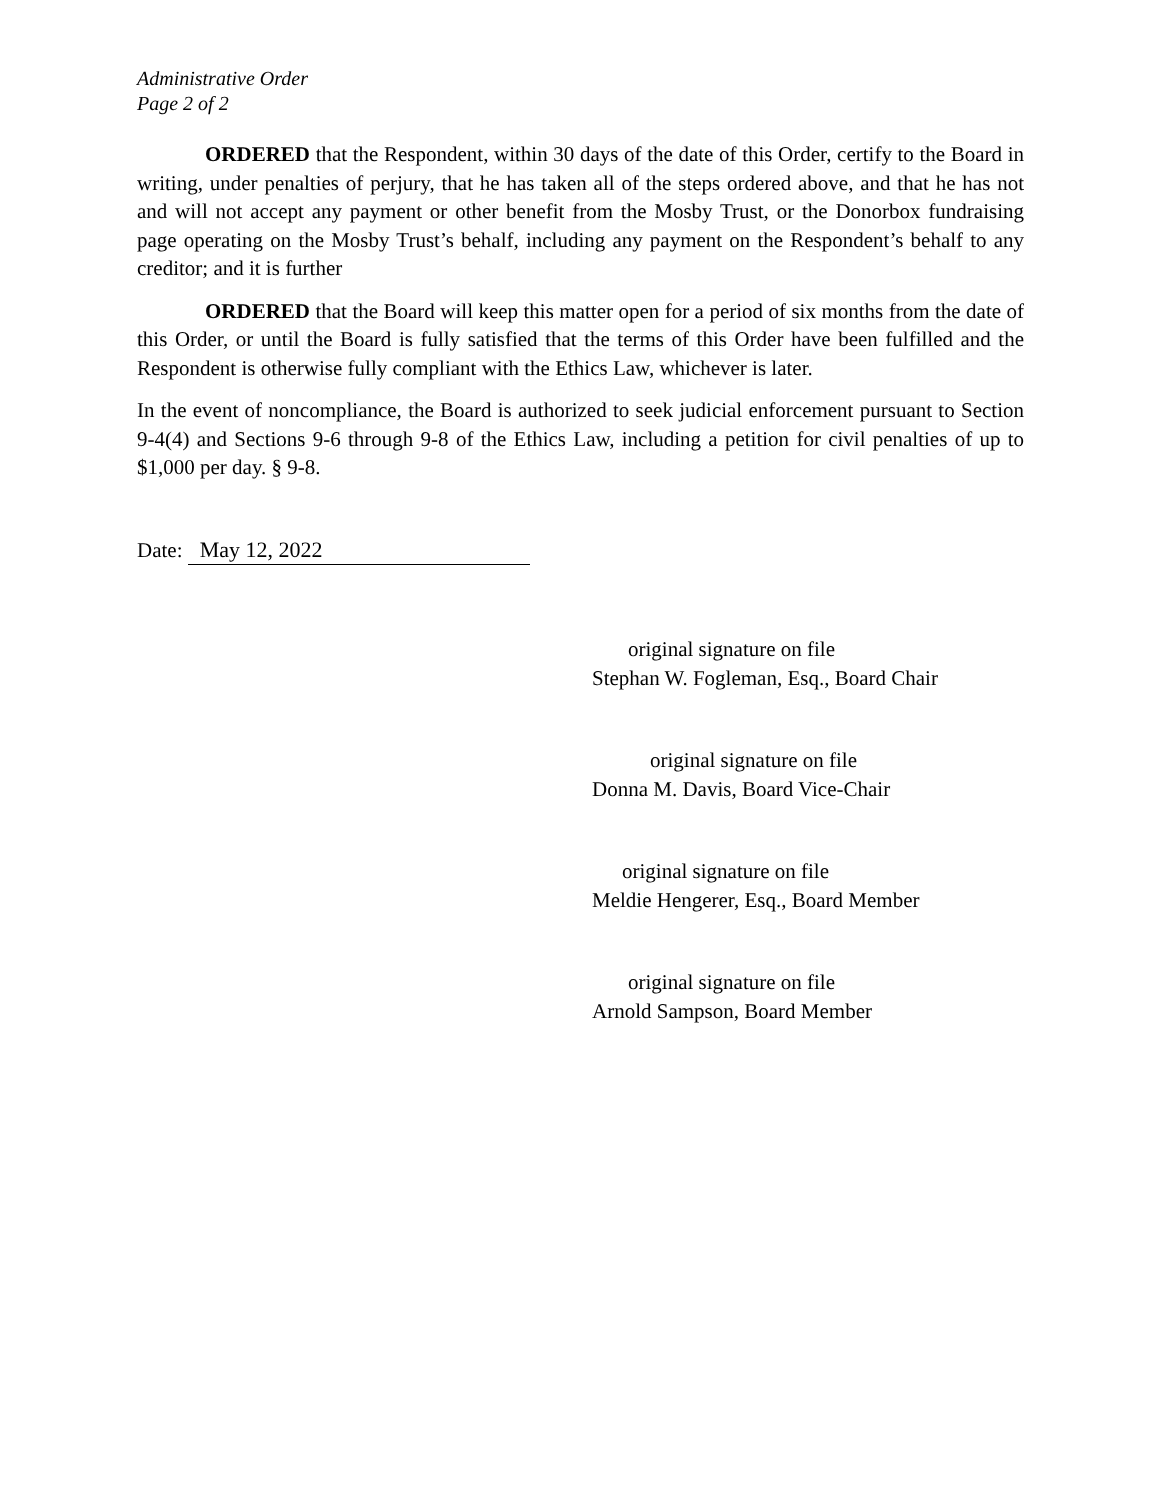Administrative Order
Page 2 of 2
ORDERED that the Respondent, within 30 days of the date of this Order, certify to the Board in writing, under penalties of perjury, that he has taken all of the steps ordered above, and that he has not and will not accept any payment or other benefit from the Mosby Trust, or the Donorbox fundraising page operating on the Mosby Trust’s behalf, including any payment on the Respondent’s behalf to any creditor; and it is further
ORDERED that the Board will keep this matter open for a period of six months from the date of this Order, or until the Board is fully satisfied that the terms of this Order have been fulfilled and the Respondent is otherwise fully compliant with the Ethics Law, whichever is later.
In the event of noncompliance, the Board is authorized to seek judicial enforcement pursuant to Section 9-4(4) and Sections 9-6 through 9-8 of the Ethics Law, including a petition for civil penalties of up to $1,000 per day. § 9-8.
Date: May 12, 2022
original signature on file
Stephan W. Fogleman, Esq., Board Chair
original signature on file
Donna M. Davis, Board Vice-Chair
original signature on file
Meldie Hengerer, Esq., Board Member
original signature on file
Arnold Sampson, Board Member